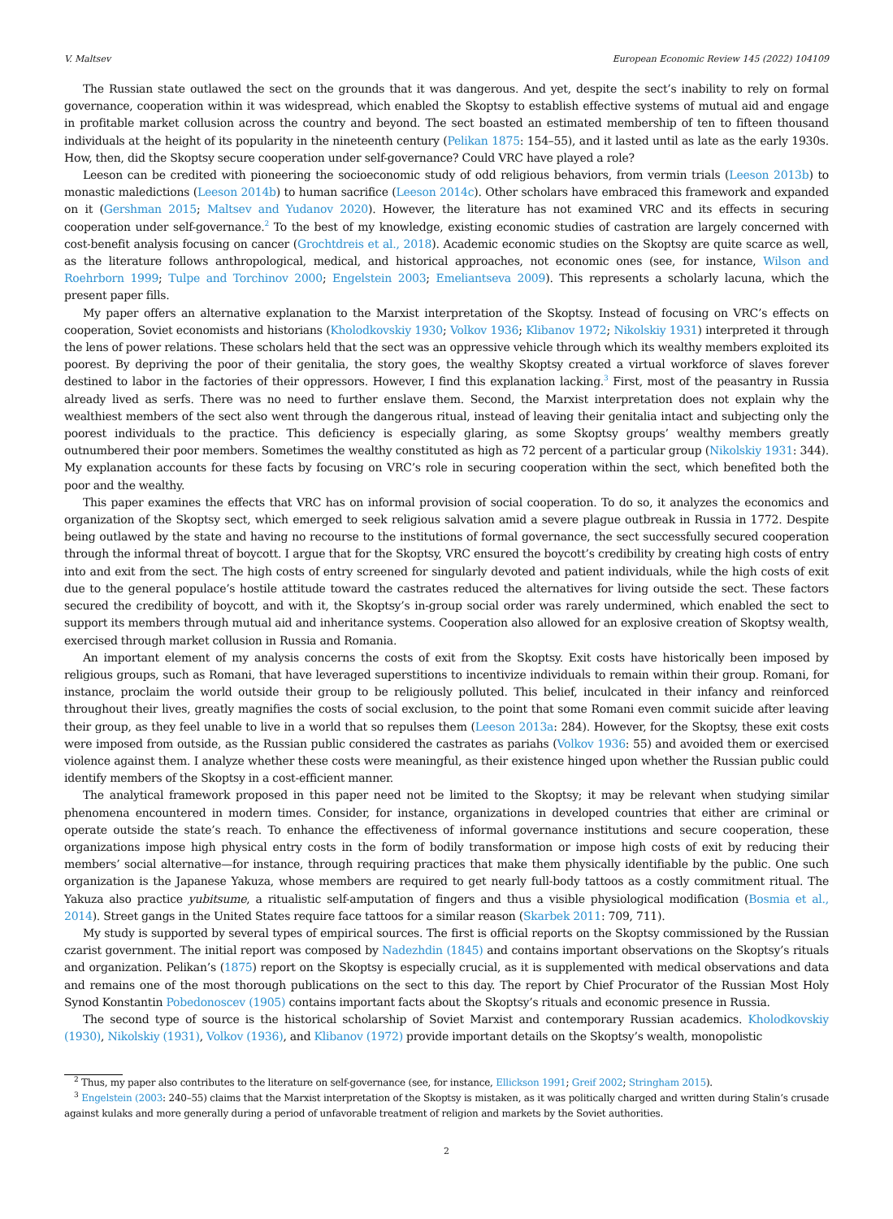V. Maltsev European Economic Review 145 (2022) 104109
The Russian state outlawed the sect on the grounds that it was dangerous. And yet, despite the sect’s inability to rely on formal governance, cooperation within it was widespread, which enabled the Skoptsy to establish effective systems of mutual aid and engage in profitable market collusion across the country and beyond. The sect boasted an estimated membership of ten to fifteen thousand individuals at the height of its popularity in the nineteenth century (Pelikan 1875: 154–55), and it lasted until as late as the early 1930s. How, then, did the Skoptsy secure cooperation under self-governance? Could VRC have played a role?
Leeson can be credited with pioneering the socioeconomic study of odd religious behaviors, from vermin trials (Leeson 2013b) to monastic maledictions (Leeson 2014b) to human sacrifice (Leeson 2014c). Other scholars have embraced this framework and expanded on it (Gershman 2015; Maltsev and Yudanov 2020). However, the literature has not examined VRC and its effects in securing cooperation under self-governance.<sup>2</sup> To the best of my knowledge, existing economic studies of castration are largely concerned with cost-benefit analysis focusing on cancer (Grochtdreis et al., 2018). Academic economic studies on the Skoptsy are quite scarce as well, as the literature follows anthropological, medical, and historical approaches, not economic ones (see, for instance, Wilson and Roehrborn 1999; Tulpe and Torchinov 2000; Engelstein 2003; Emeliantseva 2009). This represents a scholarly lacuna, which the present paper fills.
My paper offers an alternative explanation to the Marxist interpretation of the Skoptsy. Instead of focusing on VRC’s effects on cooperation, Soviet economists and historians (Kholodkovskiy 1930; Volkov 1936; Klibanov 1972; Nikolskiy 1931) interpreted it through the lens of power relations. These scholars held that the sect was an oppressive vehicle through which its wealthy members exploited its poorest. By depriving the poor of their genitalia, the story goes, the wealthy Skoptsy created a virtual workforce of slaves forever destined to labor in the factories of their oppressors. However, I find this explanation lacking.<sup>3</sup> First, most of the peasantry in Russia already lived as serfs. There was no need to further enslave them. Second, the Marxist interpretation does not explain why the wealthiest members of the sect also went through the dangerous ritual, instead of leaving their genitalia intact and subjecting only the poorest individuals to the practice. This deficiency is especially glaring, as some Skoptsy groups’ wealthy members greatly outnumbered their poor members. Sometimes the wealthy constituted as high as 72 percent of a particular group (Nikolskiy 1931: 344). My explanation accounts for these facts by focusing on VRC’s role in securing cooperation within the sect, which benefited both the poor and the wealthy.
This paper examines the effects that VRC has on informal provision of social cooperation. To do so, it analyzes the economics and organization of the Skoptsy sect, which emerged to seek religious salvation amid a severe plague outbreak in Russia in 1772. Despite being outlawed by the state and having no recourse to the institutions of formal governance, the sect successfully secured cooperation through the informal threat of boycott. I argue that for the Skoptsy, VRC ensured the boycott’s credibility by creating high costs of entry into and exit from the sect. The high costs of entry screened for singularly devoted and patient individuals, while the high costs of exit due to the general populace’s hostile attitude toward the castrates reduced the alternatives for living outside the sect. These factors secured the credibility of boycott, and with it, the Skoptsy’s in-group social order was rarely undermined, which enabled the sect to support its members through mutual aid and inheritance systems. Cooperation also allowed for an explosive creation of Skoptsy wealth, exercised through market collusion in Russia and Romania.
An important element of my analysis concerns the costs of exit from the Skoptsy. Exit costs have historically been imposed by religious groups, such as Romani, that have leveraged superstitions to incentivize individuals to remain within their group. Romani, for instance, proclaim the world outside their group to be religiously polluted. This belief, inculcated in their infancy and reinforced throughout their lives, greatly magnifies the costs of social exclusion, to the point that some Romani even commit suicide after leaving their group, as they feel unable to live in a world that so repulses them (Leeson 2013a: 284). However, for the Skoptsy, these exit costs were imposed from outside, as the Russian public considered the castrates as pariahs (Volkov 1936: 55) and avoided them or exercised violence against them. I analyze whether these costs were meaningful, as their existence hinged upon whether the Russian public could identify members of the Skoptsy in a cost-efficient manner.
The analytical framework proposed in this paper need not be limited to the Skoptsy; it may be relevant when studying similar phenomena encountered in modern times. Consider, for instance, organizations in developed countries that either are criminal or operate outside the state’s reach. To enhance the effectiveness of informal governance institutions and secure cooperation, these organizations impose high physical entry costs in the form of bodily transformation or impose high costs of exit by reducing their members’ social alternative—for instance, through requiring practices that make them physically identifiable by the public. One such organization is the Japanese Yakuza, whose members are required to get nearly full-body tattoos as a costly commitment ritual. The Yakuza also practice yubitsume, a ritualistic self-amputation of fingers and thus a visible physiological modification (Bosmia et al., 2014). Street gangs in the United States require face tattoos for a similar reason (Skarbek 2011: 709, 711).
My study is supported by several types of empirical sources. The first is official reports on the Skoptsy commissioned by the Russian czarist government. The initial report was composed by Nadezhdin (1845) and contains important observations on the Skoptsy’s rituals and organization. Pelikan’s (1875) report on the Skoptsy is especially crucial, as it is supplemented with medical observations and data and remains one of the most thorough publications on the sect to this day. The report by Chief Procurator of the Russian Most Holy Synod Konstantin Pobedonoscev (1905) contains important facts about the Skoptsy’s rituals and economic presence in Russia.
The second type of source is the historical scholarship of Soviet Marxist and contemporary Russian academics. Kholodkovskiy (1930), Nikolskiy (1931), Volkov (1936), and Klibanov (1972) provide important details on the Skoptsy’s wealth, monopolistic
<sup>2</sup> Thus, my paper also contributes to the literature on self-governance (see, for instance, Ellickson 1991; Greif 2002; Stringham 2015).
<sup>3</sup> Engelstein (2003: 240–55) claims that the Marxist interpretation of the Skoptsy is mistaken, as it was politically charged and written during Stalin’s crusade against kulaks and more generally during a period of unfavorable treatment of religion and markets by the Soviet authorities.
2